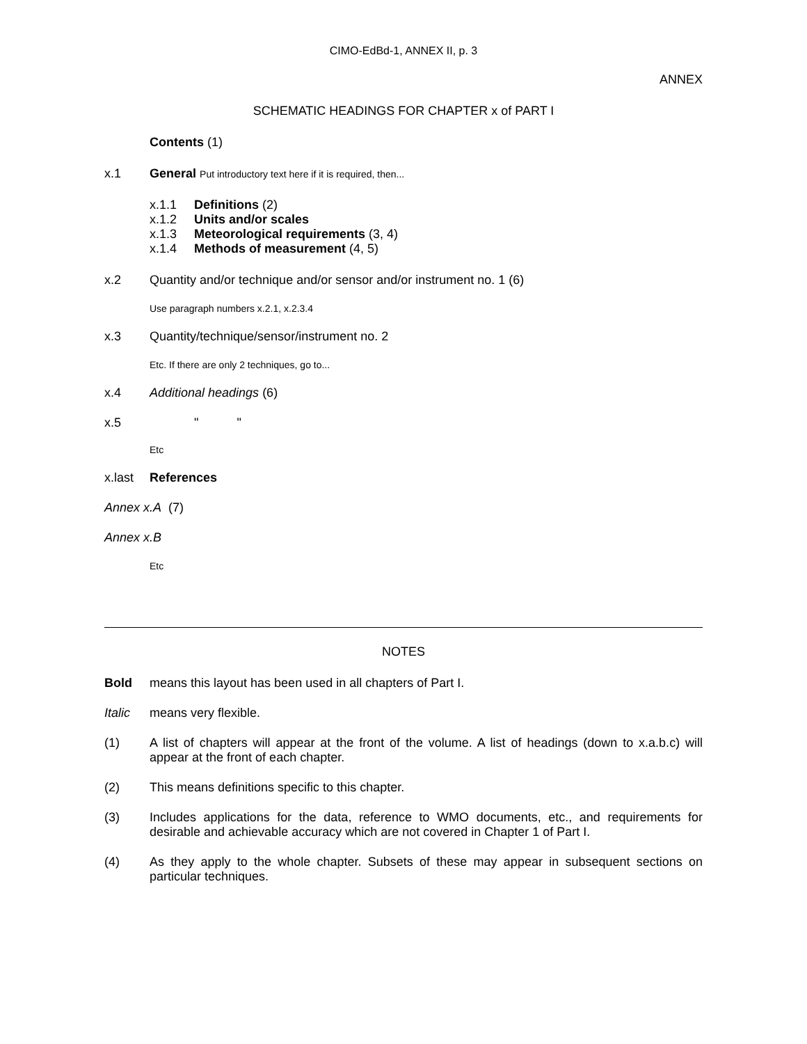CIMO-EdBd-1, ANNEX II, p. 3
ANNEX
SCHEMATIC HEADINGS FOR CHAPTER x of PART I
Contents (1)
x.1 General Put introductory text here if it is required, then...
x.1.1 Definitions (2)
x.1.2 Units and/or scales
x.1.3 Meteorological requirements (3, 4)
x.1.4 Methods of measurement (4, 5)
x.2 Quantity and/or technique and/or sensor and/or instrument no. 1 (6)
Use paragraph numbers x.2.1, x.2.3.4
x.3 Quantity/technique/sensor/instrument no. 2
Etc. If there are only 2 techniques, go to...
x.4 Additional headings (6)
x.5 " "
Etc
x.last References
Annex x.A (7)
Annex x.B
Etc
NOTES
Bold means this layout has been used in all chapters of Part I.
Italic means very flexible.
(1) A list of chapters will appear at the front of the volume. A list of headings (down to x.a.b.c) will appear at the front of each chapter.
(2) This means definitions specific to this chapter.
(3) Includes applications for the data, reference to WMO documents, etc., and requirements for desirable and achievable accuracy which are not covered in Chapter 1 of Part I.
(4) As they apply to the whole chapter. Subsets of these may appear in subsequent sections on particular techniques.